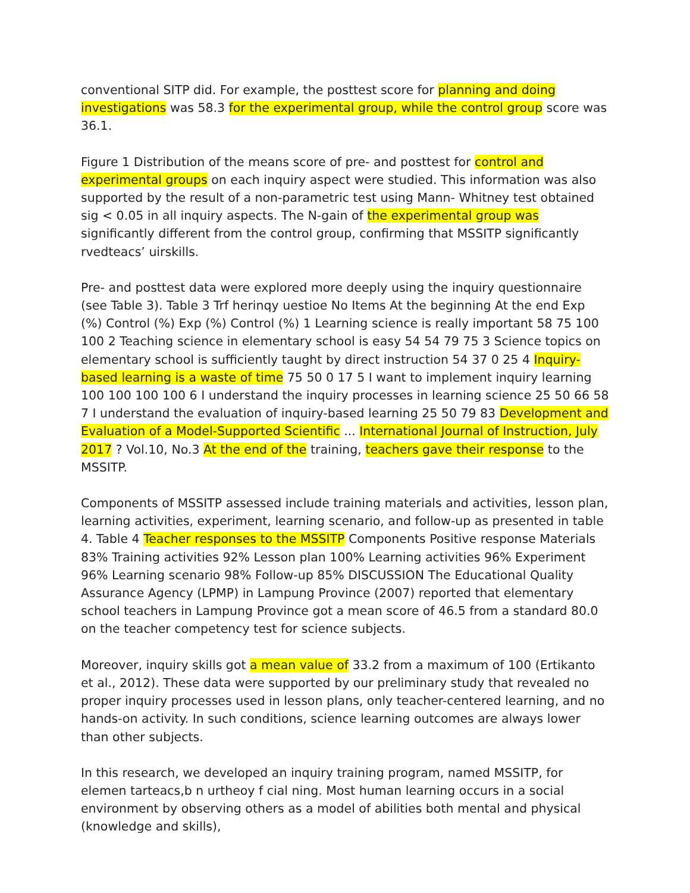conventional SITP did. For example, the posttest score for planning and doing investigations was 58.3 for the experimental group, while the control group score was 36.1.
Figure 1 Distribution of the means score of pre- and posttest for control and experimental groups on each inquiry aspect were studied. This information was also supported by the result of a non-parametric test using Mann- Whitney test obtained sig < 0.05 in all inquiry aspects. The N-gain of the experimental group was significantly different from the control group, confirming that MSSITP significantly rvedteacs’ uirskills.
Pre- and posttest data were explored more deeply using the inquiry questionnaire (see Table 3). Table 3 Trf herinqy uestioe No Items At the beginning At the end Exp (%) Control (%) Exp (%) Control (%) 1 Learning science is really important 58 75 100 100 2 Teaching science in elementary school is easy 54 54 79 75 3 Science topics on elementary school is sufficiently taught by direct instruction 54 37 0 25 4 Inquiry-based learning is a waste of time 75 50 0 17 5 I want to implement inquiry learning 100 100 100 100 6 I understand the inquiry processes in learning science 25 50 66 58 7 I understand the evaluation of inquiry-based learning 25 50 79 83 Development and Evaluation of a Model-Supported Scientific ... International Journal of Instruction, July 2017 ? Vol.10, No.3 At the end of the training, teachers gave their response to the MSSITP.
Components of MSSITP assessed include training materials and activities, lesson plan, learning activities, experiment, learning scenario, and follow-up as presented in table 4. Table 4 Teacher responses to the MSSITP Components Positive response Materials 83% Training activities 92% Lesson plan 100% Learning activities 96% Experiment 96% Learning scenario 98% Follow-up 85% DISCUSSION The Educational Quality Assurance Agency (LPMP) in Lampung Province (2007) reported that elementary school teachers in Lampung Province got a mean score of 46.5 from a standard 80.0 on the teacher competency test for science subjects.
Moreover, inquiry skills got a mean value of 33.2 from a maximum of 100 (Ertikanto et al., 2012). These data were supported by our preliminary study that revealed no proper inquiry processes used in lesson plans, only teacher-centered learning, and no hands-on activity. In such conditions, science learning outcomes are always lower than other subjects.
In this research, we developed an inquiry training program, named MSSITP, for elemen tarteacs,b n urtheoy f cial ning. Most human learning occurs in a social environment by observing others as a model of abilities both mental and physical (knowledge and skills),